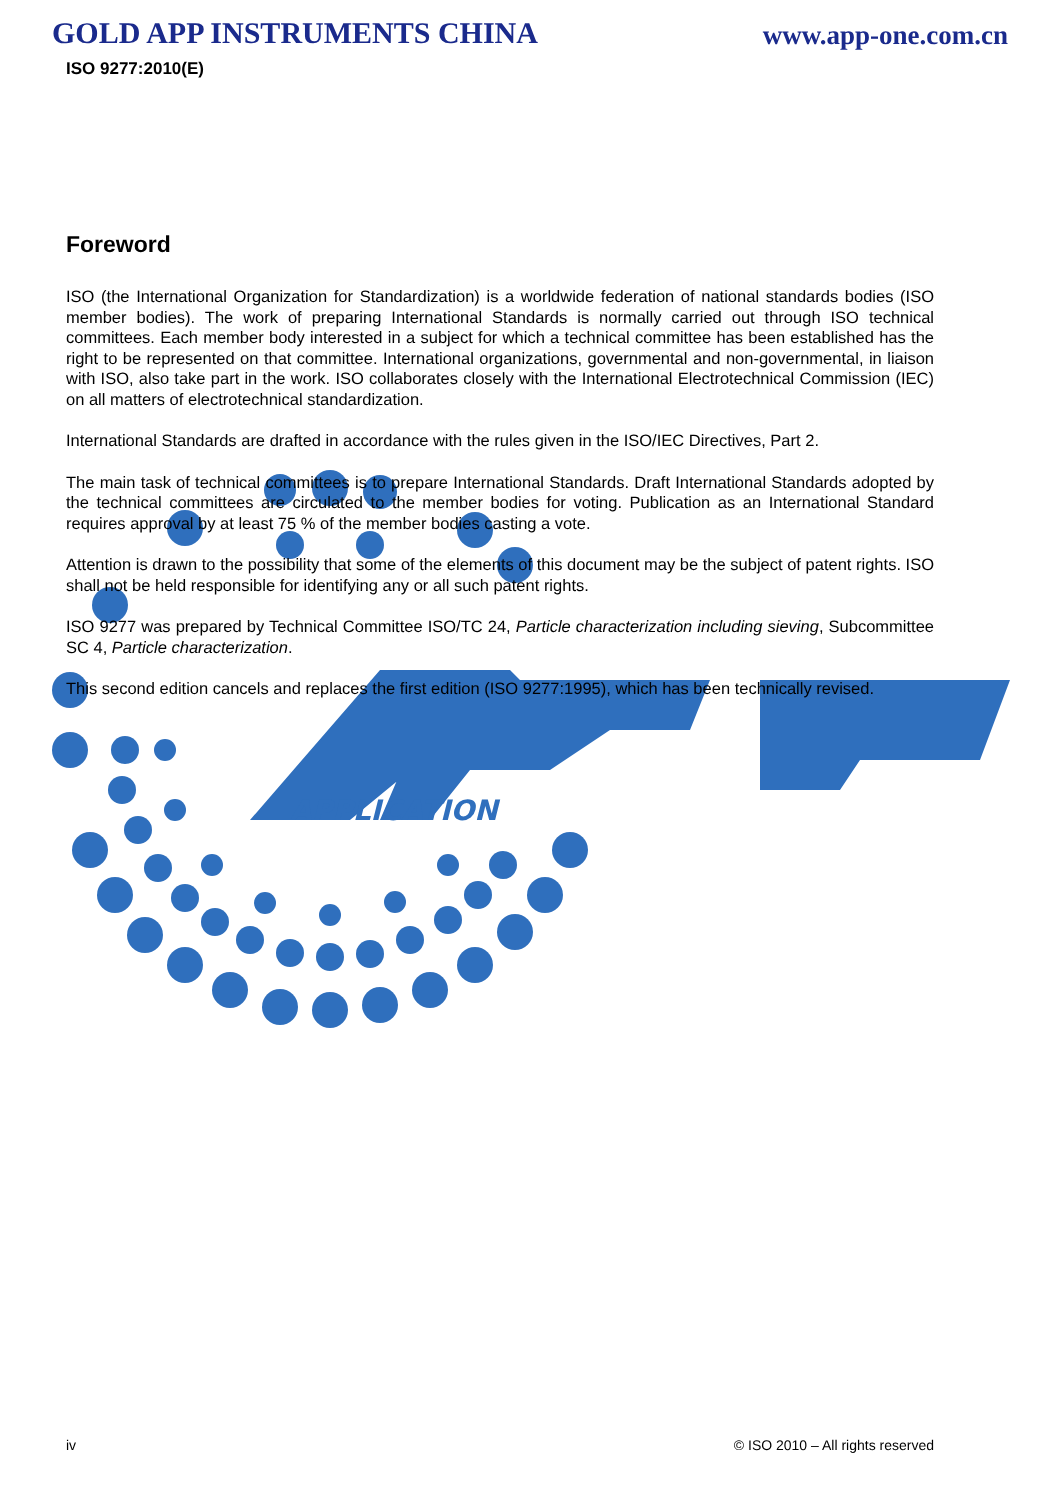GOLD APP INSTRUMENTS CHINA www.app-one.com.cn
ISO 9277:2010(E)
Foreword
APPLICATION
ISO (the International Organization for Standardization) is a worldwide federation of national standards bodies (ISO member bodies). The work of preparing International Standards is normally carried out through ISO technical committees. Each member body interested in a subject for which a technical committee has been established has the right to be represented on that committee. International organizations, governmental and non-governmental, in liaison with ISO, also take part in the work. ISO collaborates closely with the International Electrotechnical Commission (IEC) on all matters of electrotechnical standardization.
International Standards are drafted in accordance with the rules given in the ISO/IEC Directives, Part 2.
The main task of technical committees is to prepare International Standards. Draft International Standards adopted by the technical committees are circulated to the member bodies for voting. Publication as an International Standard requires approval by at least 75 % of the member bodies casting a vote.
Attention is drawn to the possibility that some of the elements of this document may be the subject of patent rights. ISO shall not be held responsible for identifying any or all such patent rights.
ISO 9277 was prepared by Technical Committee ISO/TC 24, Particle characterization including sieving, Subcommittee SC 4, Particle characterization.
This second edition cancels and replaces the first edition (ISO 9277:1995), which has been technically revised.
iv © ISO 2010 – All rights reserved